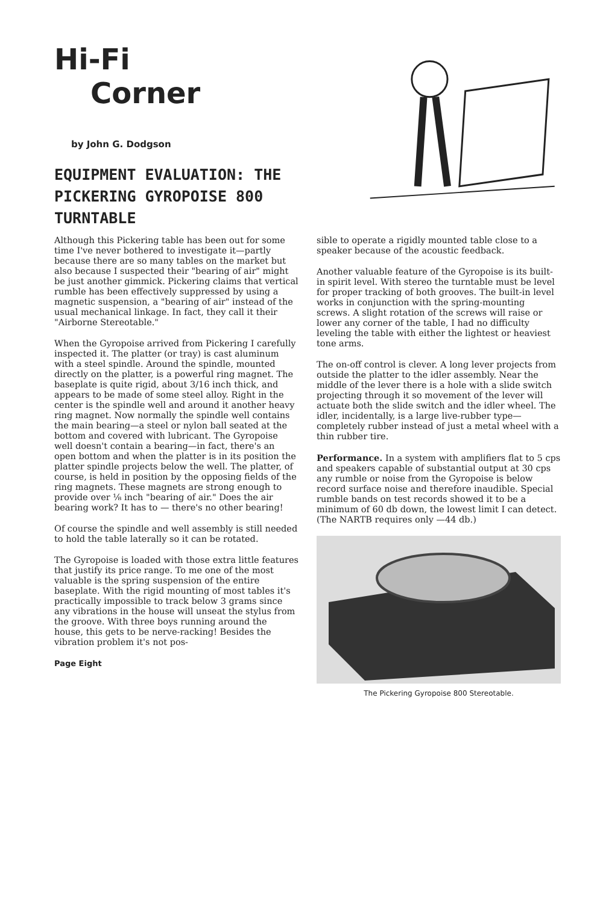Hi-Fi
Corner
by John G. Dodgson
EQUIPMENT EVALUATION: THE PICKERING GYROPOISE 800 TURNTABLE
Although this Pickering table has been out for some time I've never bothered to investigate it—partly because there are so many tables on the market but also because I suspected their "bearing of air" might be just another gimmick. Pickering claims that vertical rumble has been effectively suppressed by using a magnetic suspension, a "bearing of air" instead of the usual mechanical linkage. In fact, they call it their "Airborne Stereotable."
When the Gyropoise arrived from Pickering I carefully inspected it. The platter (or tray) is cast aluminum with a steel spindle. Around the spindle, mounted directly on the platter, is a powerful ring magnet. The baseplate is quite rigid, about 3/16 inch thick, and appears to be made of some steel alloy. Right in the center is the spindle well and around it another heavy ring magnet. Now normally the spindle well contains the main bearing—a steel or nylon ball seated at the bottom and covered with lubricant. The Gyropoise well doesn't contain a bearing—in fact, there's an open bottom and when the platter is in its position the platter spindle projects below the well. The platter, of course, is held in position by the opposing fields of the ring magnets. These magnets are strong enough to provide over ⅛ inch "bearing of air." Does the air bearing work? It has to — there's no other bearing!
Of course the spindle and well assembly is still needed to hold the table laterally so it can be rotated.
The Gyropoise is loaded with those extra little features that justify its price range. To me one of the most valuable is the spring suspension of the entire baseplate. With the rigid mounting of most tables it's practically impossible to track below 3 grams since any vibrations in the house will unseat the stylus from the groove. With three boys running around the house, this gets to be nerve-racking! Besides the vibration problem it's not pos-
Page Eight
sible to operate a rigidly mounted table close to a speaker because of the acoustic feedback.
Another valuable feature of the Gyropoise is its built-in spirit level. With stereo the turntable must be level for proper tracking of both grooves. The built-in level works in conjunction with the spring-mounting screws. A slight rotation of the screws will raise or lower any corner of the table, I had no difficulty leveling the table with either the lightest or heaviest tone arms.
The on-off control is clever. A long lever projects from outside the platter to the idler assembly. Near the middle of the lever there is a hole with a slide switch projecting through it so movement of the lever will actuate both the slide switch and the idler wheel. The idler, incidentally, is a large live-rubber type—completely rubber instead of just a metal wheel with a thin rubber tire.
Performance. In a system with amplifiers flat to 5 cps and speakers capable of substantial output at 30 cps any rumble or noise from the Gyropoise is below record surface noise and therefore inaudible. Special rumble bands on test records showed it to be a minimum of 60 db down, the lowest limit I can detect. (The NARTB requires only —44 db.)
The Pickering Gyropoise 800 Stereotable.